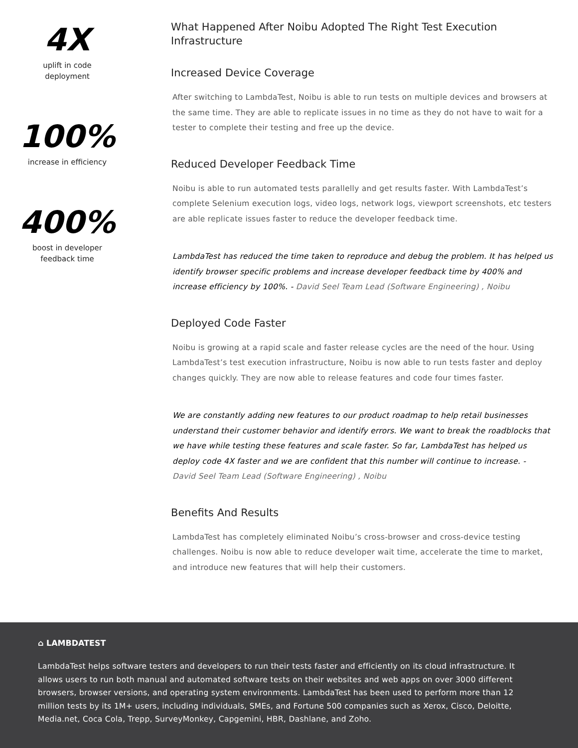4X
uplift in code
deployment
100%
increase in efficiency
400%
boost in developer
feedback time
What Happened After Noibu Adopted The Right Test Execution Infrastructure
Increased Device Coverage
After switching to LambdaTest, Noibu is able to run tests on multiple devices and browsers at the same time. They are able to replicate issues in no time as they do not have to wait for a tester to complete their testing and free up the device.
Reduced Developer Feedback Time
Noibu is able to run automated tests parallelly and get results faster. With LambdaTest’s complete Selenium execution logs, video logs, network logs, viewport screenshots, etc testers are able replicate issues faster to reduce the developer feedback time.
LambdaTest has reduced the time taken to reproduce and debug the problem. It has helped us identify browser specific problems and increase developer feedback time by 400% and increase efficiency by 100%. - David Seel Team Lead (Software Engineering) , Noibu
Deployed Code Faster
Noibu is growing at a rapid scale and faster release cycles are the need of the hour. Using LambdaTest’s test execution infrastructure, Noibu is now able to run tests faster and deploy changes quickly. They are now able to release features and code four times faster.
We are constantly adding new features to our product roadmap to help retail businesses understand their customer behavior and identify errors. We want to break the roadblocks that we have while testing these features and scale faster. So far, LambdaTest has helped us deploy code 4X faster and we are confident that this number will continue to increase. -
David Seel Team Lead (Software Engineering) , Noibu
Benefits And Results
LambdaTest has completely eliminated Noibu’s cross-browser and cross-device testing challenges. Noibu is now able to reduce developer wait time, accelerate the time to market, and introduce new features that will help their customers.
⌂ LAMBDATEST
LambdaTest helps software testers and developers to run their tests faster and efficiently on its cloud infrastructure. It allows users to run both manual and automated software tests on their websites and web apps on over 3000 different browsers, browser versions, and operating system environments. LambdaTest has been used to perform more than 12 million tests by its 1M+ users, including individuals, SMEs, and Fortune 500 companies such as Xerox, Cisco, Deloitte, Media.net, Coca Cola, Trepp, SurveyMonkey, Capgemini, HBR, Dashlane, and Zoho.